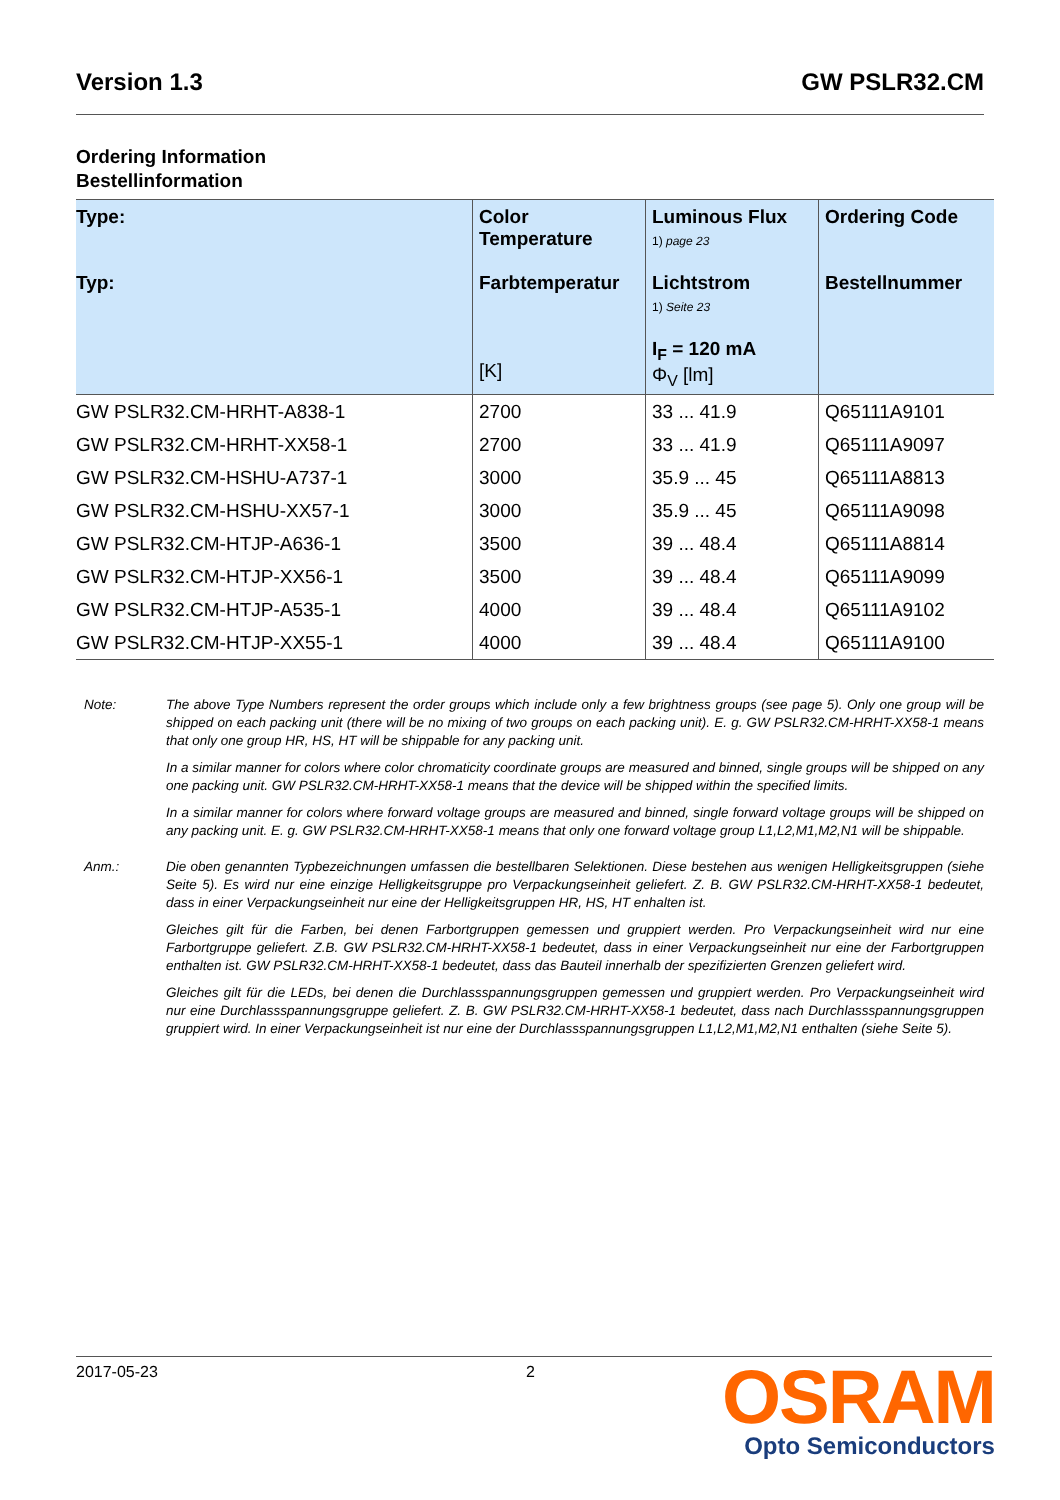Version 1.3 GW PSLR32.CM
Ordering Information
Bestellinformation
| Type: Typ: | Color Temperature Farbtemperatur [K] | Luminous Flux 1) page 23 Lichtstrom 1) Seite 23 I<sub>F</sub> = 120 mA Φ<sub>V</sub> [lm] | Ordering Code Bestellnummer |
| --- | --- | --- | --- |
| GW PSLR32.CM-HRHT-A838-1 | 2700 | 33 ... 41.9 | Q65111A9101 |
| GW PSLR32.CM-HRHT-XX58-1 | 2700 | 33 ... 41.9 | Q65111A9097 |
| GW PSLR32.CM-HSHU-A737-1 | 3000 | 35.9 ... 45 | Q65111A8813 |
| GW PSLR32.CM-HSHU-XX57-1 | 3000 | 35.9 ... 45 | Q65111A9098 |
| GW PSLR32.CM-HTJP-A636-1 | 3500 | 39 ... 48.4 | Q65111A8814 |
| GW PSLR32.CM-HTJP-XX56-1 | 3500 | 39 ... 48.4 | Q65111A9099 |
| GW PSLR32.CM-HTJP-A535-1 | 4000 | 39 ... 48.4 | Q65111A9102 |
| GW PSLR32.CM-HTJP-XX55-1 | 4000 | 39 ... 48.4 | Q65111A9100 |
Note: The above Type Numbers represent the order groups which include only a few brightness groups (see page 5). Only one group will be shipped on each packing unit (there will be no mixing of two groups on each packing unit). E. g. GW PSLR32.CM-HRHT-XX58-1 means that only one group HR, HS, HT will be shippable for any packing unit.
In a similar manner for colors where color chromaticity coordinate groups are measured and binned, single groups will be shipped on any one packing unit. GW PSLR32.CM-HRHT-XX58-1 means that the device will be shipped within the specified limits.
In a similar manner for colors where forward voltage groups are measured and binned, single forward voltage groups will be shipped on any packing unit. E. g. GW PSLR32.CM-HRHT-XX58-1 means that only one forward voltage group L1,L2,M1,M2,N1 will be shippable.
Anm.: Die oben genannten Typbezeichnungen umfassen die bestellbaren Selektionen. Diese bestehen aus wenigen Helligkeitsgruppen (siehe Seite 5). Es wird nur eine einzige Helligkeitsgruppe pro Verpackungseinheit geliefert. Z. B. GW PSLR32.CM-HRHT-XX58-1 bedeutet, dass in einer Verpackungseinheit nur eine der Helligkeitsgruppen HR, HS, HT enhalten ist.
Gleiches gilt für die Farben, bei denen Farbortgruppen gemessen und gruppiert werden. Pro Verpackungseinheit wird nur eine Farbortgruppe geliefert. Z.B. GW PSLR32.CM-HRHT-XX58-1 bedeutet, dass in einer Verpackungseinheit nur eine der Farbortgruppen enthalten ist. GW PSLR32.CM-HRHT-XX58-1 bedeutet, dass das Bauteil innerhalb der spezifizierten Grenzen geliefert wird.
Gleiches gilt für die LEDs, bei denen die Durchlassspannungsgruppen gemessen und gruppiert werden. Pro Verpackungseinheit wird nur eine Durchlassspannungsgruppe geliefert. Z. B. GW PSLR32.CM-HRHT-XX58-1 bedeutet, dass nach Durchlassspannungsgruppen gruppiert wird. In einer Verpackungseinheit ist nur eine der Durchlassspannungsgruppen L1,L2,M1,M2,N1 enthalten (siehe Seite 5).
2017-05-23 2
OSRAM
Opto Semiconductors